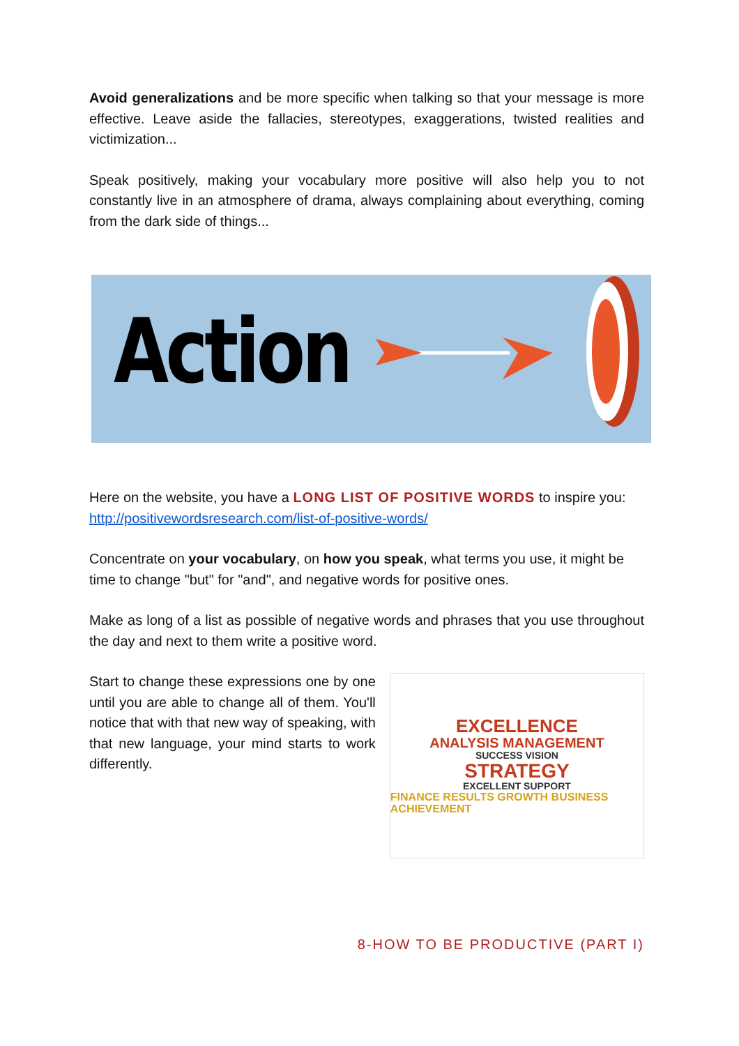Avoid generalizations and be more specific when talking so that your message is more effective. Leave aside the fallacies, stereotypes, exaggerations, twisted realities and victimization...
Speak positively, making your vocabulary more positive will also help you to not constantly live in an atmosphere of drama, always complaining about everything, coming from the dark side of things...
Action
Here on the website, you have a LONG LIST OF POSITIVE WORDS to inspire you:
http://positivewordsresearch.com/list-of-positive-words/
Concentrate on your vocabulary, on how you speak, what terms you use, it might be time to change "but" for "and", and negative words for positive ones.
Make as long of a list as possible of negative words and phrases that you use throughout the day and next to them write a positive word.
Start to change these expressions one by one until you are able to change all of them. You'll notice that with that new way of speaking, with that new language, your mind starts to work differently.
EXCELLENCE
ANALYSIS MANAGEMENT
SUCCESS VISION
STRATEGY
EXCELLENT SUPPORT
FINANCE RESULTS GROWTH BUSINESS ACHIEVEMENT
8-HOW TO BE PRODUCTIVE (PART I)